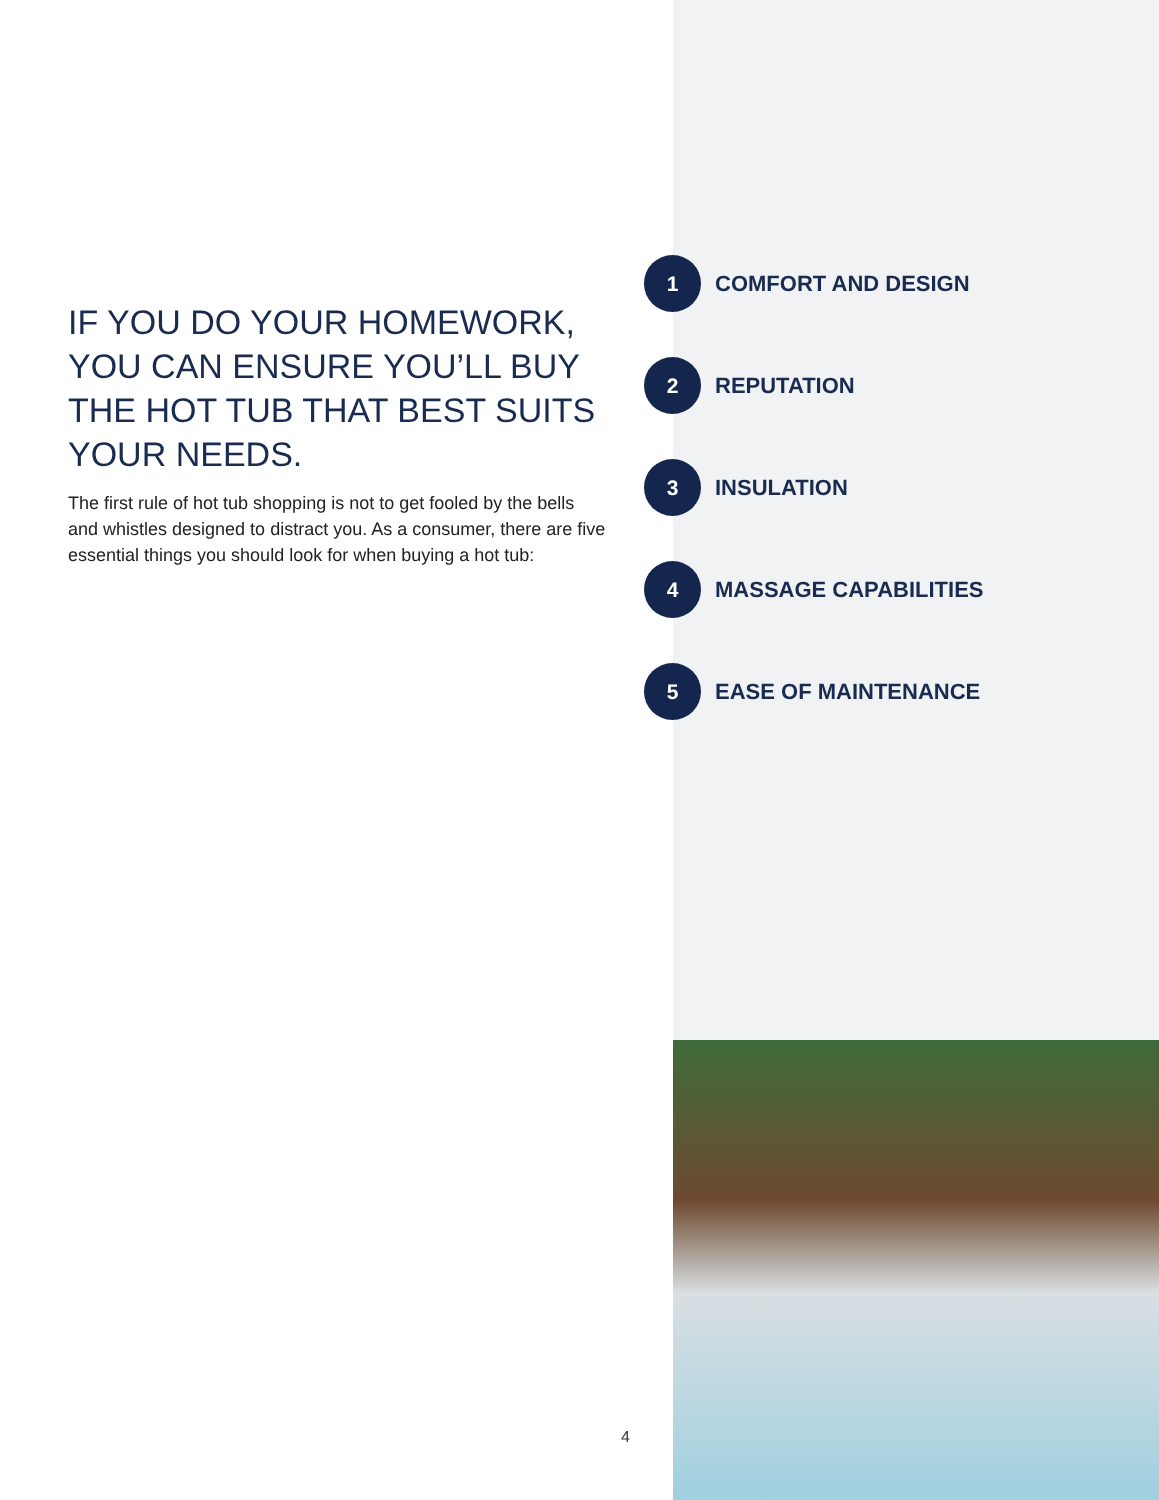IF YOU DO YOUR HOMEWORK, YOU CAN ENSURE YOU’LL BUY THE HOT TUB THAT BEST SUITS YOUR NEEDS.
The first rule of hot tub shopping is not to get fooled by the bells and whistles designed to distract you. As a consumer, there are five essential things you should look for when buying a hot tub:
1
COMFORT AND DESIGN
2
REPUTATION
3
INSULATION
4
MASSAGE CAPABILITIES
5
EASE OF MAINTENANCE
4